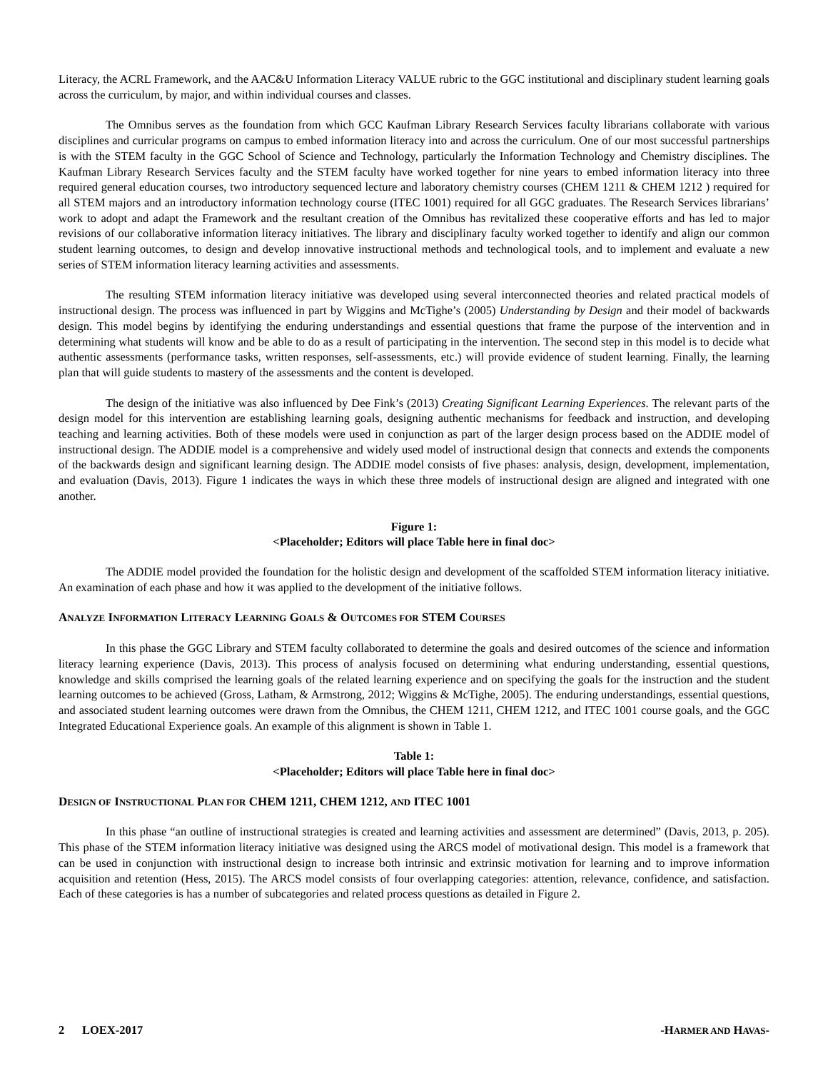Literacy, the ACRL Framework, and the AAC&U Information Literacy VALUE rubric to the GGC institutional and disciplinary student learning goals across the curriculum, by major, and within individual courses and classes.
The Omnibus serves as the foundation from which GCC Kaufman Library Research Services faculty librarians collaborate with various disciplines and curricular programs on campus to embed information literacy into and across the curriculum. One of our most successful partnerships is with the STEM faculty in the GGC School of Science and Technology, particularly the Information Technology and Chemistry disciplines. The Kaufman Library Research Services faculty and the STEM faculty have worked together for nine years to embed information literacy into three required general education courses, two introductory sequenced lecture and laboratory chemistry courses (CHEM 1211 & CHEM 1212 ) required for all STEM majors and an introductory information technology course (ITEC 1001) required for all GGC graduates. The Research Services librarians’ work to adopt and adapt the Framework and the resultant creation of the Omnibus has revitalized these cooperative efforts and has led to major revisions of our collaborative information literacy initiatives. The library and disciplinary faculty worked together to identify and align our common student learning outcomes, to design and develop innovative instructional methods and technological tools, and to implement and evaluate a new series of STEM information literacy learning activities and assessments.
The resulting STEM information literacy initiative was developed using several interconnected theories and related practical models of instructional design. The process was influenced in part by Wiggins and McTighe’s (2005) Understanding by Design and their model of backwards design. This model begins by identifying the enduring understandings and essential questions that frame the purpose of the intervention and in determining what students will know and be able to do as a result of participating in the intervention. The second step in this model is to decide what authentic assessments (performance tasks, written responses, self-assessments, etc.) will provide evidence of student learning. Finally, the learning plan that will guide students to mastery of the assessments and the content is developed.
The design of the initiative was also influenced by Dee Fink’s (2013) Creating Significant Learning Experiences. The relevant parts of the design model for this intervention are establishing learning goals, designing authentic mechanisms for feedback and instruction, and developing teaching and learning activities. Both of these models were used in conjunction as part of the larger design process based on the ADDIE model of instructional design. The ADDIE model is a comprehensive and widely used model of instructional design that connects and extends the components of the backwards design and significant learning design. The ADDIE model consists of five phases: analysis, design, development, implementation, and evaluation (Davis, 2013). Figure 1 indicates the ways in which these three models of instructional design are aligned and integrated with one another.
Figure 1:
<Placeholder; Editors will place Table here in final doc>
The ADDIE model provided the foundation for the holistic design and development of the scaffolded STEM information literacy initiative. An examination of each phase and how it was applied to the development of the initiative follows.
ANALYZE INFORMATION LITERACY LEARNING GOALS & OUTCOMES FOR STEM COURSES
In this phase the GGC Library and STEM faculty collaborated to determine the goals and desired outcomes of the science and information literacy learning experience (Davis, 2013). This process of analysis focused on determining what enduring understanding, essential questions, knowledge and skills comprised the learning goals of the related learning experience and on specifying the goals for the instruction and the student learning outcomes to be achieved (Gross, Latham, & Armstrong, 2012; Wiggins & McTighe, 2005). The enduring understandings, essential questions, and associated student learning outcomes were drawn from the Omnibus, the CHEM 1211, CHEM 1212, and ITEC 1001 course goals, and the GGC Integrated Educational Experience goals. An example of this alignment is shown in Table 1.
Table 1:
<Placeholder; Editors will place Table here in final doc>
DESIGN OF INSTRUCTIONAL PLAN FOR CHEM 1211, CHEM 1212, AND ITEC 1001
In this phase “an outline of instructional strategies is created and learning activities and assessment are determined” (Davis, 2013, p. 205). This phase of the STEM information literacy initiative was designed using the ARCS model of motivational design. This model is a framework that can be used in conjunction with instructional design to increase both intrinsic and extrinsic motivation for learning and to improve information acquisition and retention (Hess, 2015). The ARCS model consists of four overlapping categories: attention, relevance, confidence, and satisfaction. Each of these categories is has a number of subcategories and related process questions as detailed in Figure 2.
2 LOEX-2017 -HARMER AND HAVAS-